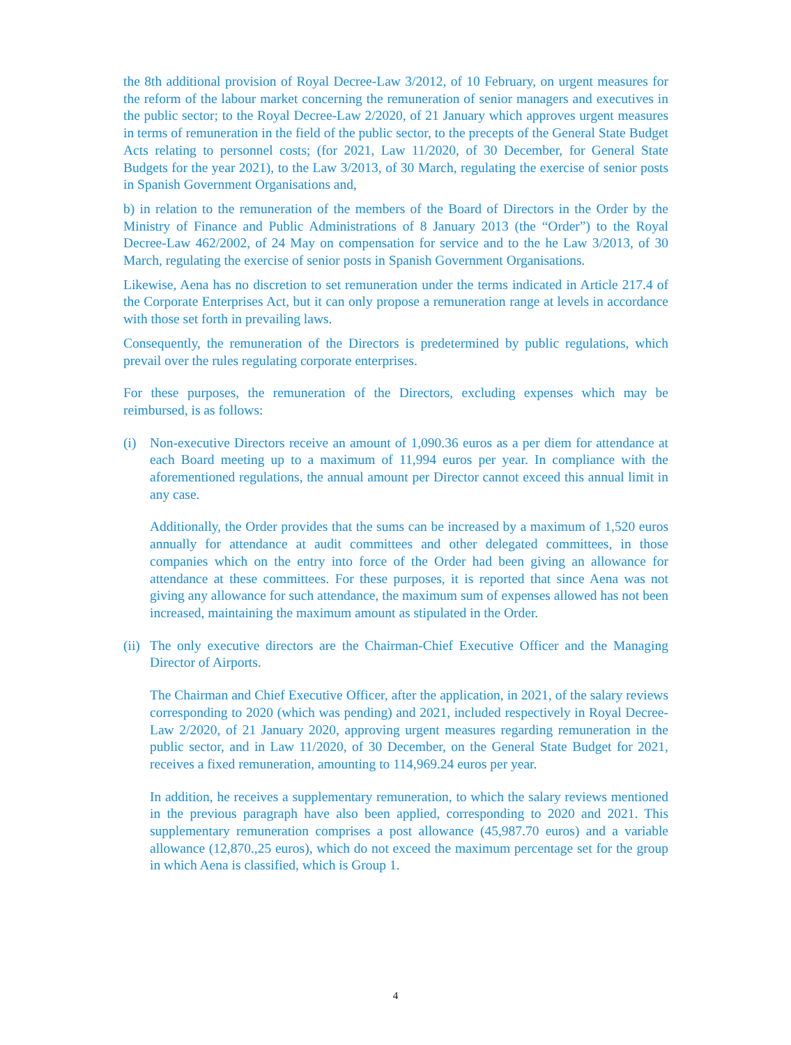the 8th additional provision of Royal Decree-Law 3/2012, of 10 February, on urgent measures for the reform of the labour market concerning the remuneration of senior managers and executives in the public sector; to the Royal Decree-Law 2/2020, of 21 January which approves urgent measures in terms of remuneration in the field of the public sector, to the precepts of the General State Budget Acts relating to personnel costs; (for 2021, Law 11/2020, of 30 December, for General State Budgets for the year 2021), to the Law 3/2013, of 30 March, regulating the exercise of senior posts in Spanish Government Organisations and,
b) in relation to the remuneration of the members of the Board of Directors in the Order by the Ministry of Finance and Public Administrations of 8 January 2013 (the “Order”) to the Royal Decree-Law 462/2002, of 24 May on compensation for service and to the he Law 3/2013, of 30 March, regulating the exercise of senior posts in Spanish Government Organisations.
Likewise, Aena has no discretion to set remuneration under the terms indicated in Article 217.4 of the Corporate Enterprises Act, but it can only propose a remuneration range at levels in accordance with those set forth in prevailing laws.
Consequently, the remuneration of the Directors is predetermined by public regulations, which prevail over the rules regulating corporate enterprises.
For these purposes, the remuneration of the Directors, excluding expenses which may be reimbursed, is as follows:
(i) Non-executive Directors receive an amount of 1,090.36 euros as a per diem for attendance at each Board meeting up to a maximum of 11,994 euros per year. In compliance with the aforementioned regulations, the annual amount per Director cannot exceed this annual limit in any case.
Additionally, the Order provides that the sums can be increased by a maximum of 1,520 euros annually for attendance at audit committees and other delegated committees, in those companies which on the entry into force of the Order had been giving an allowance for attendance at these committees. For these purposes, it is reported that since Aena was not giving any allowance for such attendance, the maximum sum of expenses allowed has not been increased, maintaining the maximum amount as stipulated in the Order.
(ii) The only executive directors are the Chairman-Chief Executive Officer and the Managing Director of Airports.
The Chairman and Chief Executive Officer, after the application, in 2021, of the salary reviews corresponding to 2020 (which was pending) and 2021, included respectively in Royal Decree-Law 2/2020, of 21 January 2020, approving urgent measures regarding remuneration in the public sector, and in Law 11/2020, of 30 December, on the General State Budget for 2021, receives a fixed remuneration, amounting to 114,969.24 euros per year.
In addition, he receives a supplementary remuneration, to which the salary reviews mentioned in the previous paragraph have also been applied, corresponding to 2020 and 2021. This supplementary remuneration comprises a post allowance (45,987.70 euros) and a variable allowance (12,870.,25 euros), which do not exceed the maximum percentage set for the group in which Aena is classified, which is Group 1.
4